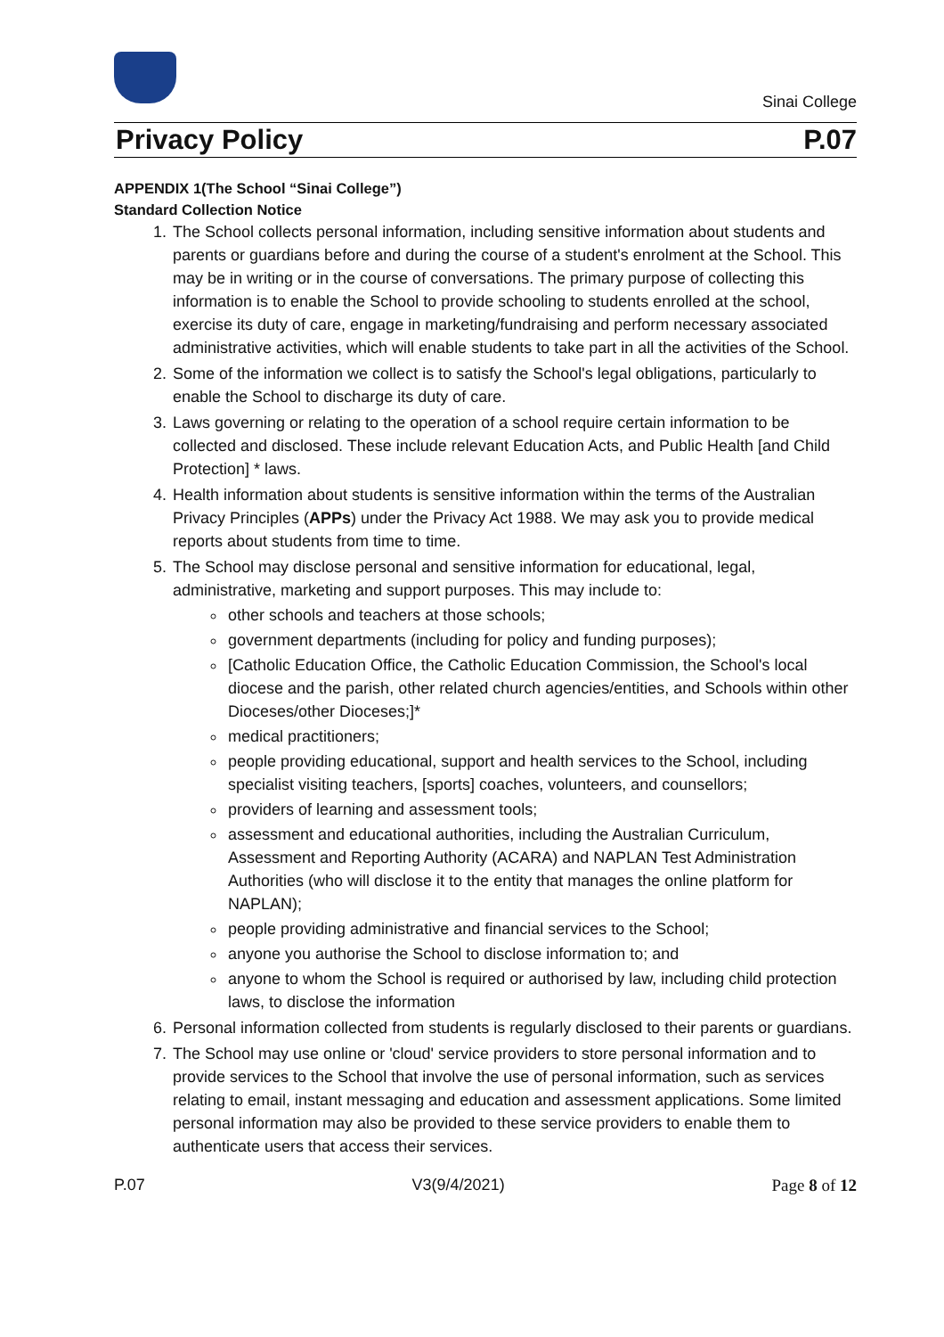Sinai College
Privacy Policy P.07
APPENDIX 1(The School “Sinai College”)
Standard Collection Notice
1. The School collects personal information, including sensitive information about students and parents or guardians before and during the course of a student's enrolment at the School. This may be in writing or in the course of conversations. The primary purpose of collecting this information is to enable the School to provide schooling to students enrolled at the school, exercise its duty of care, engage in marketing/fundraising and perform necessary associated administrative activities, which will enable students to take part in all the activities of the School.
2. Some of the information we collect is to satisfy the School's legal obligations, particularly to enable the School to discharge its duty of care.
3. Laws governing or relating to the operation of a school require certain information to be collected and disclosed. These include relevant Education Acts, and Public Health [and Child Protection] * laws.
4. Health information about students is sensitive information within the terms of the Australian Privacy Principles (APPs) under the Privacy Act 1988. We may ask you to provide medical reports about students from time to time.
5. The School may disclose personal and sensitive information for educational, legal, administrative, marketing and support purposes. This may include to:
other schools and teachers at those schools;
government departments (including for policy and funding purposes);
[Catholic Education Office, the Catholic Education Commission, the School's local diocese and the parish, other related church agencies/entities, and Schools within other Dioceses/other Dioceses;]*
medical practitioners;
people providing educational, support and health services to the School, including specialist visiting teachers, [sports] coaches, volunteers, and counsellors;
providers of learning and assessment tools;
assessment and educational authorities, including the Australian Curriculum, Assessment and Reporting Authority (ACARA) and NAPLAN Test Administration Authorities (who will disclose it to the entity that manages the online platform for NAPLAN);
people providing administrative and financial services to the School;
anyone you authorise the School to disclose information to; and
anyone to whom the School is required or authorised by law, including child protection laws, to disclose the information
6. Personal information collected from students is regularly disclosed to their parents or guardians.
7. The School may use online or 'cloud' service providers to store personal information and to provide services to the School that involve the use of personal information, such as services relating to email, instant messaging and education and assessment applications. Some limited personal information may also be provided to these service providers to enable them to authenticate users that access their services.
P.07 V3(9/4/2021) Page 8 of 12